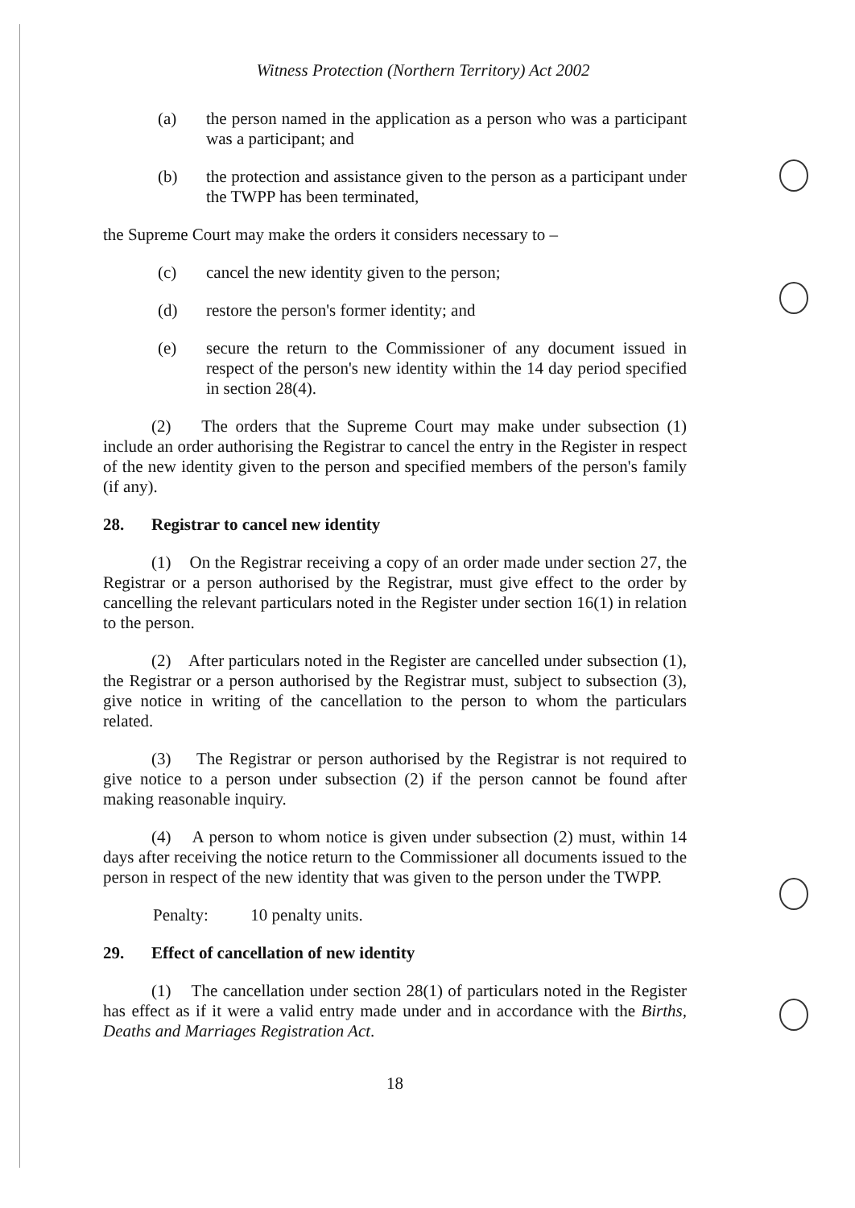Witness Protection (Northern Territory) Act 2002
(a) the person named in the application as a person who was a participant was a participant; and
(b) the protection and assistance given to the person as a participant under the TWPP has been terminated,
the Supreme Court may make the orders it considers necessary to –
(c) cancel the new identity given to the person;
(d) restore the person's former identity; and
(e) secure the return to the Commissioner of any document issued in respect of the person's new identity within the 14 day period specified in section 28(4).
(2) The orders that the Supreme Court may make under subsection (1) include an order authorising the Registrar to cancel the entry in the Register in respect of the new identity given to the person and specified members of the person's family (if any).
28. Registrar to cancel new identity
(1) On the Registrar receiving a copy of an order made under section 27, the Registrar or a person authorised by the Registrar, must give effect to the order by cancelling the relevant particulars noted in the Register under section 16(1) in relation to the person.
(2) After particulars noted in the Register are cancelled under subsection (1), the Registrar or a person authorised by the Registrar must, subject to subsection (3), give notice in writing of the cancellation to the person to whom the particulars related.
(3) The Registrar or person authorised by the Registrar is not required to give notice to a person under subsection (2) if the person cannot be found after making reasonable inquiry.
(4) A person to whom notice is given under subsection (2) must, within 14 days after receiving the notice return to the Commissioner all documents issued to the person in respect of the new identity that was given to the person under the TWPP.
Penalty: 10 penalty units.
29. Effect of cancellation of new identity
(1) The cancellation under section 28(1) of particulars noted in the Register has effect as if it were a valid entry made under and in accordance with the Births, Deaths and Marriages Registration Act.
18